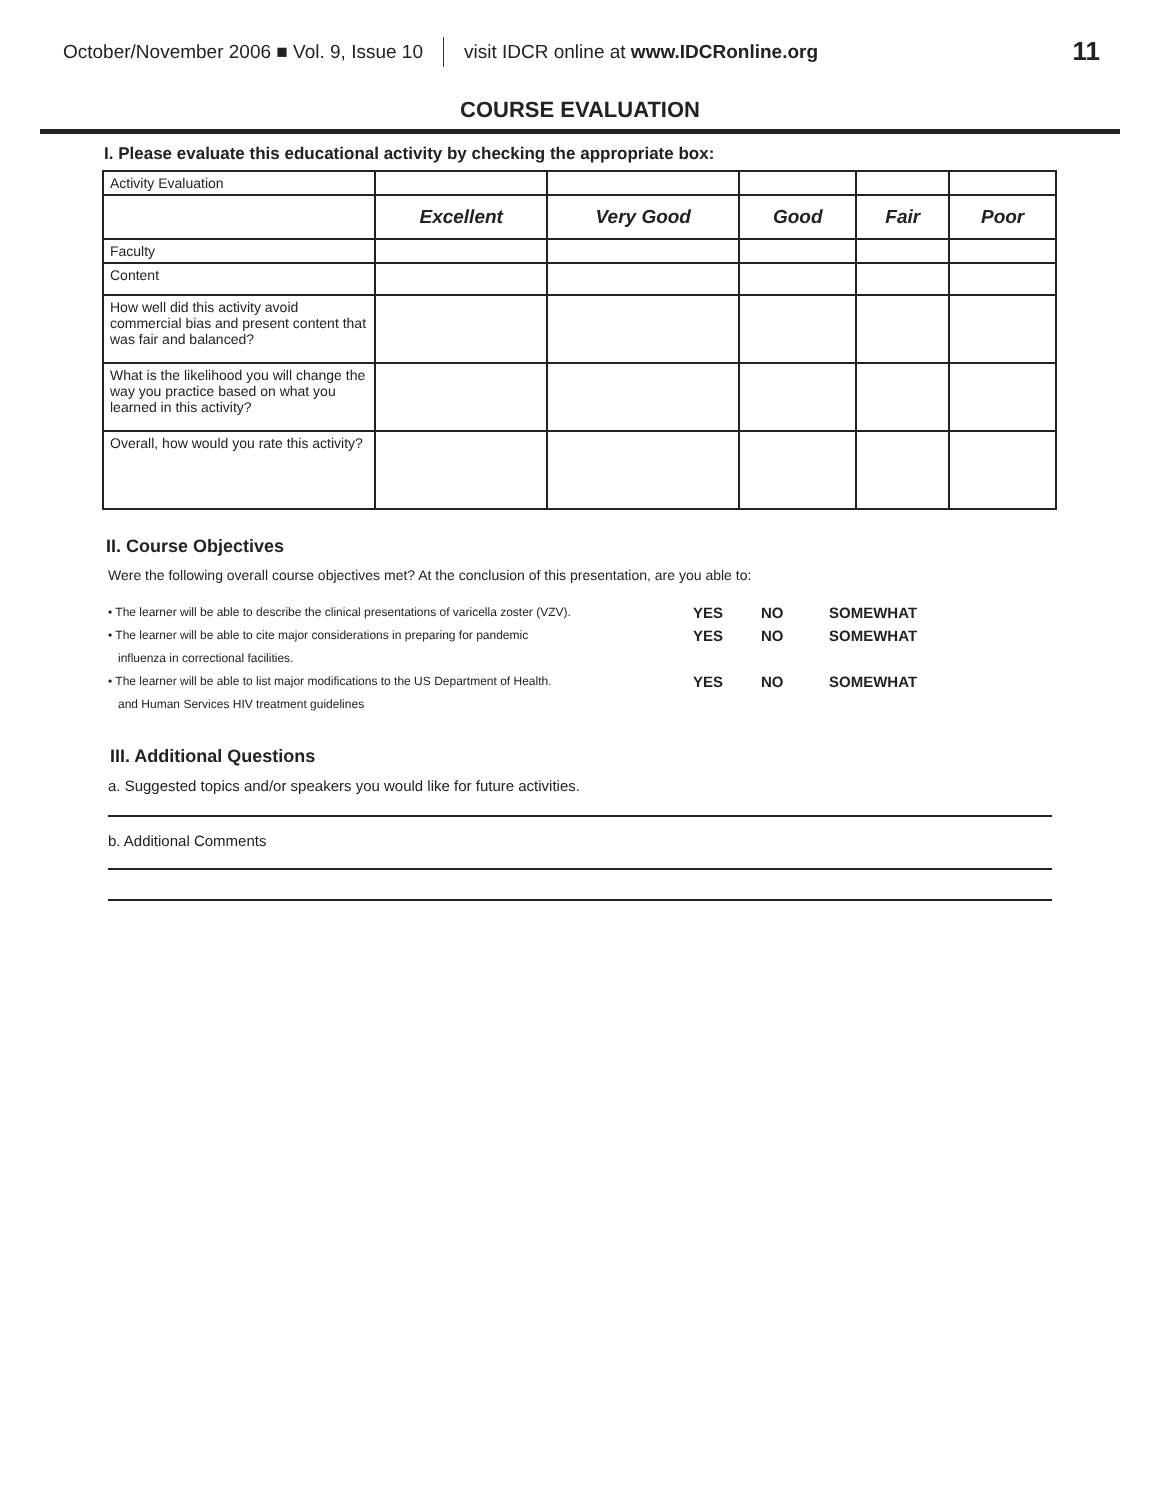October/November 2006 ■ Vol. 9, Issue 10 visit IDCR online at www.IDCRonline.org 11
COURSE EVALUATION
I. Please evaluate this educational activity by checking the appropriate box:
| Activity Evaluation | | | | | |
| | Excellent | Very Good | Good | Fair | Poor |
| Faculty | | | | | |
| Content | | | | | |
| How well did this activity avoid commercial bias and present content that was fair and balanced? | | | | | |
| What is the likelihood you will change the way you practice based on what you learned in this activity? | | | | | |
| Overall, how would you rate this activity? | | | | | |
II. Course Objectives
Were the following overall course objectives met? At the conclusion of this presentation, are you able to:
• The learner will be able to describe the clinical presentations of varicella zoster (VZV). YES NO SOMEWHAT
• The learner will be able to cite major considerations in preparing for pandemic
influenza in correctional facilities. YES NO SOMEWHAT
• The learner will be able to list major modifications to the US Department of Health.
and Human Services HIV treatment guidelines YES NO SOMEWHAT
III. Additional Questions
a. Suggested topics and/or speakers you would like for future activities.
b. Additional Comments